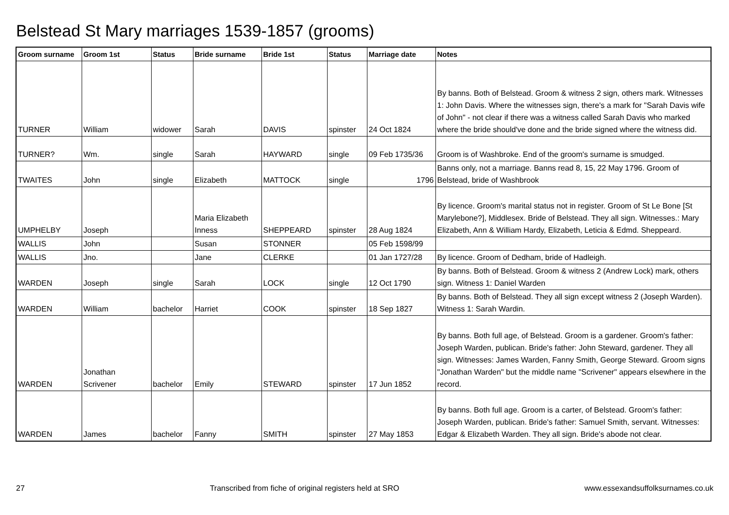Belstead St Mary marriages 1539-1857 (grooms)
| Groom surname | Groom 1st | Status | Bride surname | Bride 1st | Status | Marriage date | Notes |
| --- | --- | --- | --- | --- | --- | --- | --- |
| TURNER | William | widower | Sarah | DAVIS | spinster | 24 Oct 1824 | By banns. Both of Belstead. Groom & witness 2 sign, others mark. Witnesses 1: John Davis. Where the witnesses sign, there's a mark for "Sarah Davis wife of John" - not clear if there was a witness called Sarah Davis who marked where the bride should've done and the bride signed where the witness did. |
| TURNER? | Wm. | single | Sarah | HAYWARD | single | 09 Feb 1735/36 | Groom is of Washbroke. End of the groom's surname is smudged. |
| TWAITES | John | single | Elizabeth | MATTOCK | single | 1796 | Banns only, not a marriage. Banns read 8, 15, 22 May 1796. Groom of Belstead, bride of Washbrook |
| UMPHELBY | Joseph | | Maria Elizabeth Inness | SHEPPEARD | spinster | 28 Aug 1824 | By licence. Groom's marital status not in register. Groom of St Le Bone [St Marylebone?], Middlesex. Bride of Belstead. They all sign. Witnesses.: Mary Elizabeth, Ann & William Hardy, Elizabeth, Leticia & Edmd. Sheppeard. |
| WALLIS | John | | Susan | STONNER | | 05 Feb 1598/99 | |
| WALLIS | Jno. | | Jane | CLERKE | | 01 Jan 1727/28 | By licence. Groom of Dedham, bride of Hadleigh. |
| WARDEN | Joseph | single | Sarah | LOCK | single | 12 Oct 1790 | By banns. Both of Belstead. Groom & witness 2 (Andrew Lock) mark, others sign. Witness 1: Daniel Warden |
| WARDEN | William | bachelor | Harriet | COOK | spinster | 18 Sep 1827 | By banns. Both of Belstead. They all sign except witness 2 (Joseph Warden). Witness 1: Sarah Wardin. |
| WARDEN | Jonathan Scrivener | bachelor | Emily | STEWARD | spinster | 17 Jun 1852 | By banns. Both full age, of Belstead. Groom is a gardener. Groom's father: Joseph Warden, publican. Bride's father: John Steward, gardener. They all sign. Witnesses: James Warden, Fanny Smith, George Steward. Groom signs "Jonathan Warden" but the middle name "Scrivener" appears elsewhere in the record. |
| WARDEN | James | bachelor | Fanny | SMITH | spinster | 27 May 1853 | By banns. Both full age. Groom is a carter, of Belstead. Groom's father: Joseph Warden, publican. Bride's father: Samuel Smith, servant. Witnesses: Edgar & Elizabeth Warden. They all sign. Bride's abode not clear. |
27 Transcribed from fiche of original registers held at SRO www.essexandsuffolksurnames.co.uk